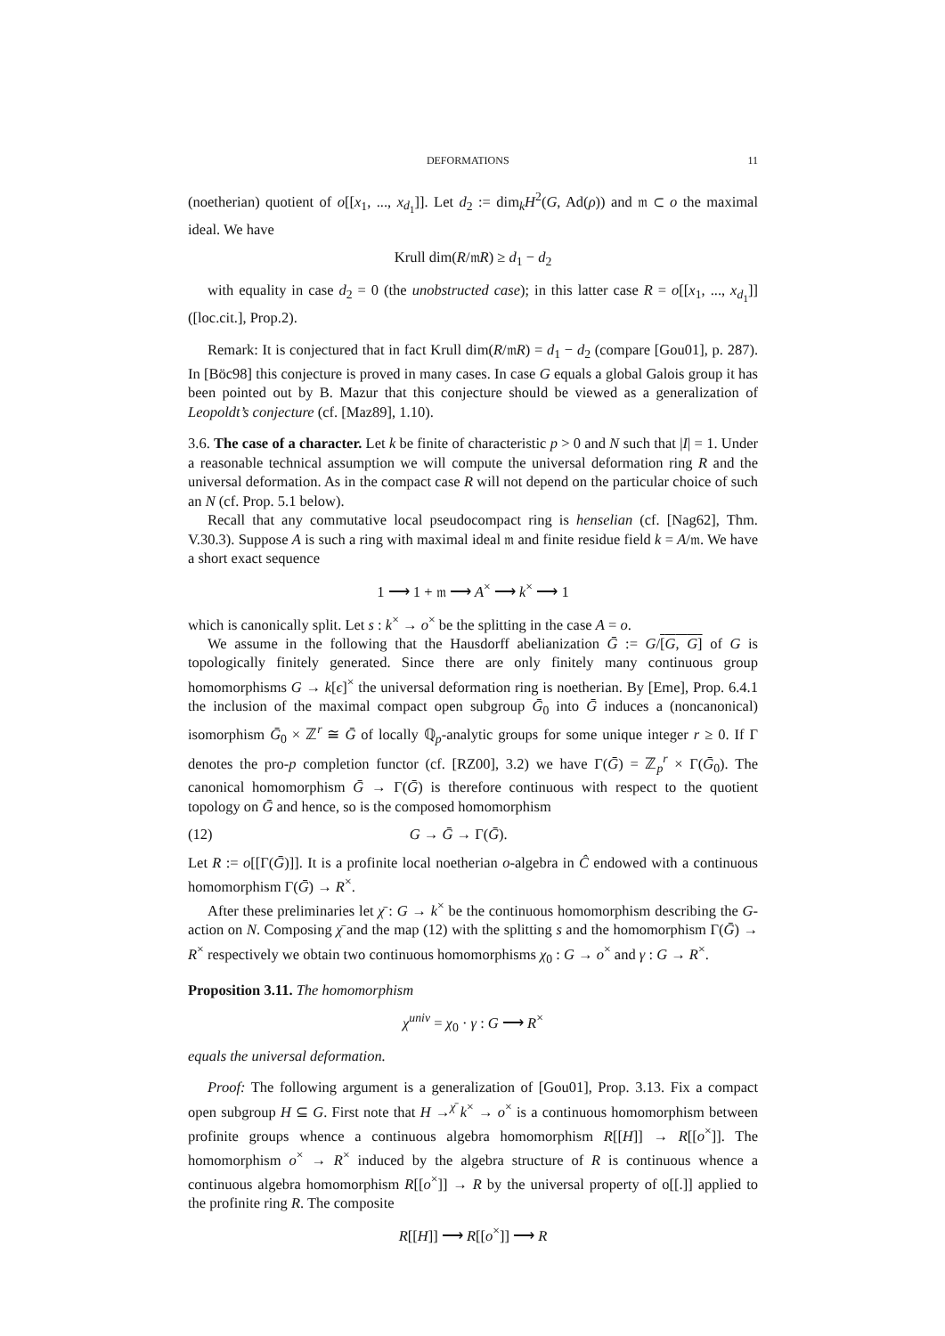DEFORMATIONS 11
(noetherian) quotient of o[[x<sub>1</sub>, ..., x<sub>d<sub>1</sub></sub>]]. Let d<sub>2</sub> := dim<sub>k</sub>H<sup>2</sup>(G, Ad(ρ)) and 𝔪 ⊂ o the maximal ideal. We have
Krull dim(R/𝔪R) ≥ d<sub>1</sub> − d<sub>2</sub>
with equality in case d<sub>2</sub> = 0 (the unobstructed case); in this latter case R = o[[x<sub>1</sub>, ..., x<sub>d<sub>1</sub></sub>]] ([loc.cit.], Prop.2).
Remark: It is conjectured that in fact Krull dim(R/𝔪R) = d<sub>1</sub> − d<sub>2</sub> (compare [Gou01], p. 287). In [Böc98] this conjecture is proved in many cases. In case G equals a global Galois group it has been pointed out by B. Mazur that this conjecture should be viewed as a generalization of Leopoldt’s conjecture (cf. [Maz89], 1.10).
3.6. The case of a character. Let k be finite of characteristic p > 0 and N such that |I| = 1. Under a reasonable technical assumption we will compute the universal deformation ring R and the universal deformation. As in the compact case R will not depend on the particular choice of such an N (cf. Prop. 5.1 below).
Recall that any commutative local pseudocompact ring is henselian (cf. [Nag62], Thm. V.30.3). Suppose A is such a ring with maximal ideal 𝔪 and finite residue field k = A/𝔪. We have a short exact sequence
1 ⟶ 1 + 𝔪 ⟶ A<sup>×</sup> ⟶ k<sup>×</sup> ⟶ 1
which is canonically split. Let s : k<sup>×</sup> → o<sup>×</sup> be the splitting in the case A = o.
We assume in the following that the Hausdorff abelianization Ḡ := G/[G, G] of G is topologically finitely generated. Since there are only finitely many continuous group homomorphisms G → k[ϵ]<sup>×</sup> the universal deformation ring is noetherian. By [Eme], Prop. 6.4.1 the inclusion of the maximal compact open subgroup Ḡ<sub>0</sub> into Ḡ induces a (noncanonical) isomorphism Ḡ<sub>0</sub> × ℤ<sup>r</sup> ≅ Ḡ of locally ℚ<sub>p</sub>-analytic groups for some unique integer r ≥ 0. If Γ denotes the pro-p completion functor (cf. [RZ00], 3.2) we have Γ(Ḡ) = ℤ<sub>p</sub><sup>r</sup> × Γ(Ḡ<sub>0</sub>). The canonical homomorphism Ḡ → Γ(Ḡ) is therefore continuous with respect to the quotient topology on Ḡ and hence, so is the composed homomorphism
(12) G → Ḡ → Γ(Ḡ).
Let R := o[[Γ(Ḡ)]]. It is a profinite local noetherian o-algebra in Ĉ endowed with a continuous homomorphism Γ(Ḡ) → R<sup>×</sup>.
After these preliminaries let χ̄ : G → k<sup>×</sup> be the continuous homomorphism describing the G-action on N. Composing χ̄ and the map (12) with the splitting s and the homomorphism Γ(Ḡ) → R<sup>×</sup> respectively we obtain two continuous homomorphisms χ<sub>0</sub> : G → o<sup>×</sup> and γ : G → R<sup>×</sup>.
Proposition 3.11. The homomorphism
χ<sup>univ</sup> = χ<sub>0</sub> · γ : G ⟶ R<sup>×</sup>
equals the universal deformation.
Proof: The following argument is a generalization of [Gou01], Prop. 3.13. Fix a compact open subgroup H ⊆ G. First note that H →<sup>χ̄</sup> k<sup>×</sup> → o<sup>×</sup> is a continuous homomorphism between profinite groups whence a continuous algebra homomorphism R[[H]] → R[[o<sup>×</sup>]]. The homomorphism o<sup>×</sup> → R<sup>×</sup> induced by the algebra structure of R is continuous whence a continuous algebra homomorphism R[[o<sup>×</sup>]] → R by the universal property of o[[.]] applied to the profinite ring R. The composite
R[[H]] ⟶ R[[o<sup>×</sup>]] ⟶ R